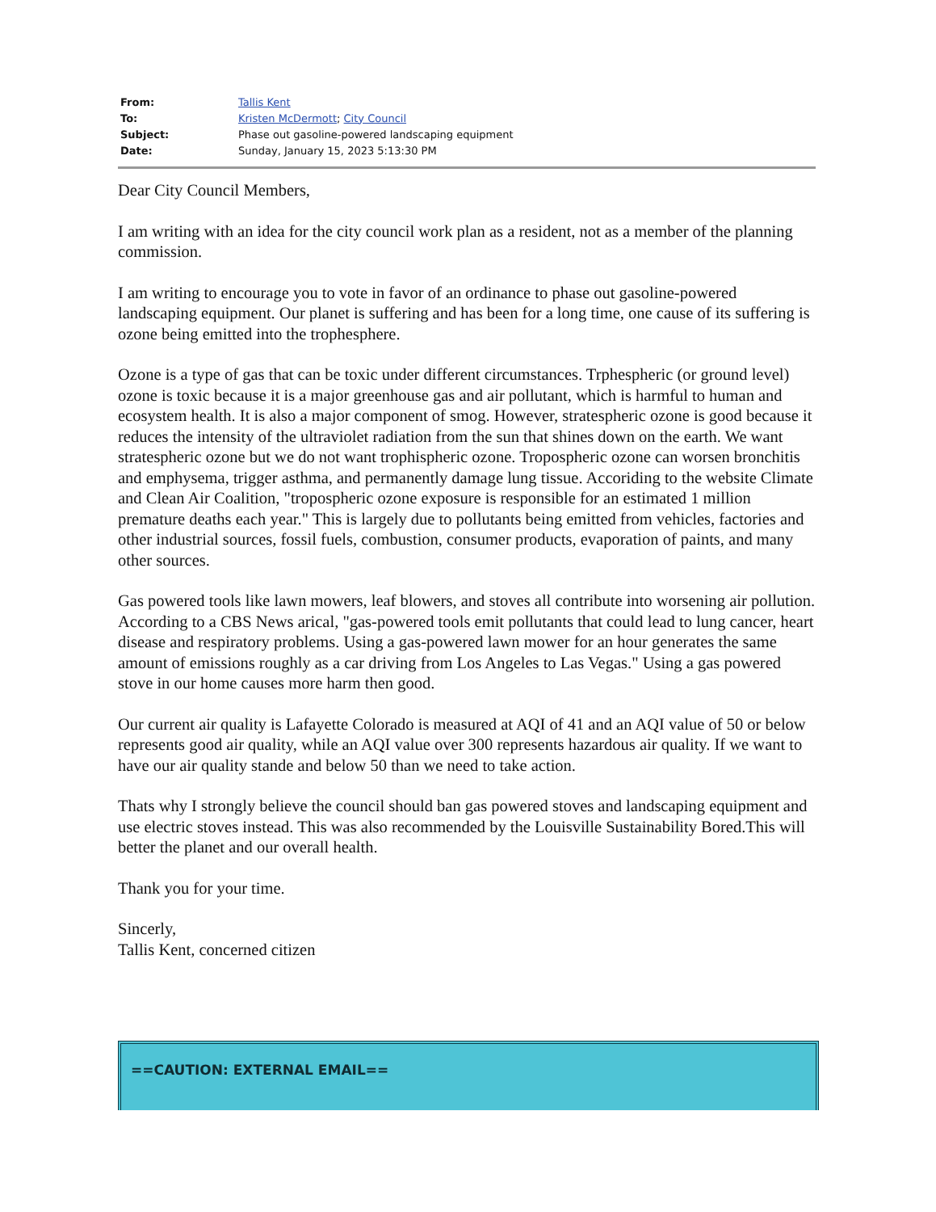| From: | Tallis Kent |
| To: | Kristen McDermott ; City Council |
| Subject: | Phase out gasoline-powered landscaping equipment |
| Date: | Sunday, January 15, 2023 5:13:30 PM |
Dear City Council Members,
I am writing with an idea for the city council work plan as a resident, not as a member of the planning commission.
I am writing to encourage you to vote in favor of an ordinance to phase out gasoline-powered landscaping equipment. Our planet is suffering and has been for a long time, one cause of its suffering is ozone being emitted into the trophesphere.
Ozone is a type of gas that can be toxic under different circumstances. Trphespheric (or ground level) ozone is toxic because it is a major greenhouse gas and air pollutant, which is harmful to human and ecosystem health. It is also a major component of smog. However, stratespheric ozone is good because it reduces the intensity of the ultraviolet radiation from the sun that shines down on the earth. We want stratespheric ozone but we do not want trophispheric ozone. Tropospheric ozone can worsen bronchitis and emphysema, trigger asthma, and permanently damage lung tissue. Accoriding to the website Climate and Clean Air Coalition, "tropospheric ozone exposure is responsible for an estimated 1 million premature deaths each year." This is largely due to pollutants being emitted from vehicles, factories and other industrial sources, fossil fuels, combustion, consumer products, evaporation of paints, and many other sources.
Gas powered tools like lawn mowers, leaf blowers, and stoves all contribute into worsening air pollution. According to a CBS News arical, "gas-powered tools emit pollutants that could lead to lung cancer, heart disease and respiratory problems. Using a gas-powered lawn mower for an hour generates the same amount of emissions roughly as a car driving from Los Angeles to Las Vegas." Using a gas powered stove in our home causes more harm then good.
Our current air quality is Lafayette Colorado is measured at AQI of 41 and an AQI value of 50 or below represents good air quality, while an AQI value over 300 represents hazardous air quality. If we want to have our air quality stande and below 50 than we need to take action.
Thats why I strongly believe the council should ban gas powered stoves and landscaping equipment and use electric stoves instead. This was also recommended by the Louisville Sustainability Bored.This will better the planet and our overall health.
Thank you for your time.
Sincerly,
Tallis Kent, concerned citizen
==CAUTION: EXTERNAL EMAIL==